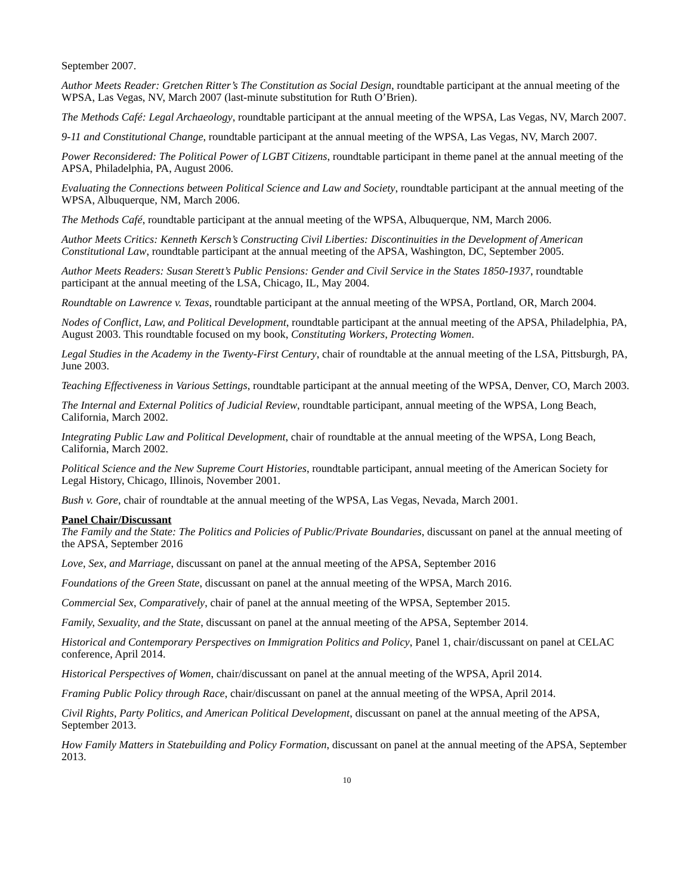September 2007.
Author Meets Reader: Gretchen Ritter’s The Constitution as Social Design, roundtable participant at the annual meeting of the WPSA, Las Vegas, NV, March 2007 (last-minute substitution for Ruth O’Brien).
The Methods Café: Legal Archaeology, roundtable participant at the annual meeting of the WPSA, Las Vegas, NV, March 2007.
9-11 and Constitutional Change, roundtable participant at the annual meeting of the WPSA, Las Vegas, NV, March 2007.
Power Reconsidered: The Political Power of LGBT Citizens, roundtable participant in theme panel at the annual meeting of the APSA, Philadelphia, PA, August 2006.
Evaluating the Connections between Political Science and Law and Society, roundtable participant at the annual meeting of the WPSA, Albuquerque, NM, March 2006.
The Methods Café, roundtable participant at the annual meeting of the WPSA, Albuquerque, NM, March 2006.
Author Meets Critics: Kenneth Kersch’s Constructing Civil Liberties: Discontinuities in the Development of American Constitutional Law, roundtable participant at the annual meeting of the APSA, Washington, DC, September 2005.
Author Meets Readers: Susan Sterett’s Public Pensions: Gender and Civil Service in the States 1850-1937, roundtable participant at the annual meeting of the LSA, Chicago, IL, May 2004.
Roundtable on Lawrence v. Texas, roundtable participant at the annual meeting of the WPSA, Portland, OR, March 2004.
Nodes of Conflict, Law, and Political Development, roundtable participant at the annual meeting of the APSA, Philadelphia, PA, August 2003. This roundtable focused on my book, Constituting Workers, Protecting Women.
Legal Studies in the Academy in the Twenty-First Century, chair of roundtable at the annual meeting of the LSA, Pittsburgh, PA, June 2003.
Teaching Effectiveness in Various Settings, roundtable participant at the annual meeting of the WPSA, Denver, CO, March 2003.
The Internal and External Politics of Judicial Review, roundtable participant, annual meeting of the WPSA, Long Beach, California, March 2002.
Integrating Public Law and Political Development, chair of roundtable at the annual meeting of the WPSA, Long Beach, California, March 2002.
Political Science and the New Supreme Court Histories, roundtable participant, annual meeting of the American Society for Legal History, Chicago, Illinois, November 2001.
Bush v. Gore, chair of roundtable at the annual meeting of the WPSA, Las Vegas, Nevada, March 2001.
Panel Chair/Discussant
The Family and the State: The Politics and Policies of Public/Private Boundaries, discussant on panel at the annual meeting of the APSA, September 2016
Love, Sex, and Marriage, discussant on panel at the annual meeting of the APSA, September 2016
Foundations of the Green State, discussant on panel at the annual meeting of the WPSA, March 2016.
Commercial Sex, Comparatively, chair of panel at the annual meeting of the WPSA, September 2015.
Family, Sexuality, and the State, discussant on panel at the annual meeting of the APSA, September 2014.
Historical and Contemporary Perspectives on Immigration Politics and Policy, Panel 1, chair/discussant on panel at CELAC conference, April 2014.
Historical Perspectives of Women, chair/discussant on panel at the annual meeting of the WPSA, April 2014.
Framing Public Policy through Race, chair/discussant on panel at the annual meeting of the WPSA, April 2014.
Civil Rights, Party Politics, and American Political Development, discussant on panel at the annual meeting of the APSA, September 2013.
How Family Matters in Statebuilding and Policy Formation, discussant on panel at the annual meeting of the APSA, September 2013.
10